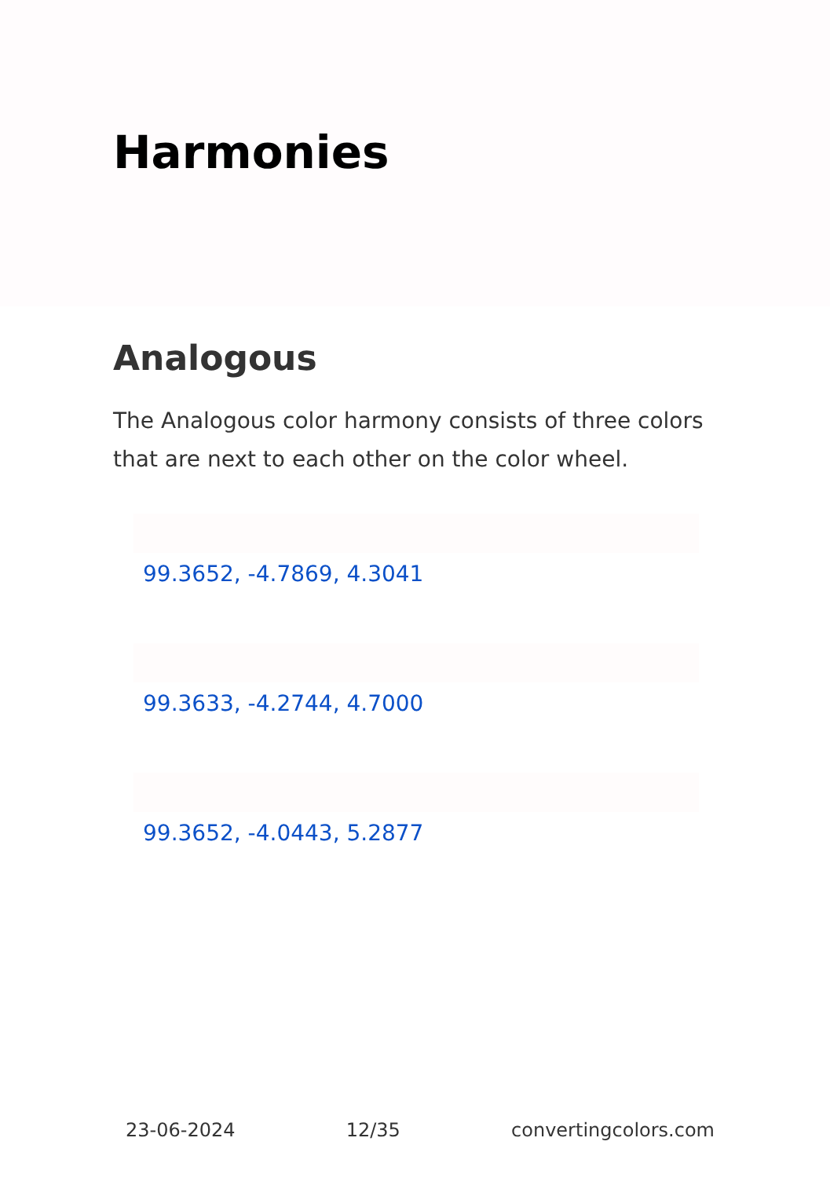Harmonies
Analogous
The Analogous color harmony consists of three colors that are next to each other on the color wheel.
99.3652, -4.7869, 4.3041
99.3633, -4.2744, 4.7000
99.3652, -4.0443, 5.2877
23-06-2024 12/35 convertingcolors.com